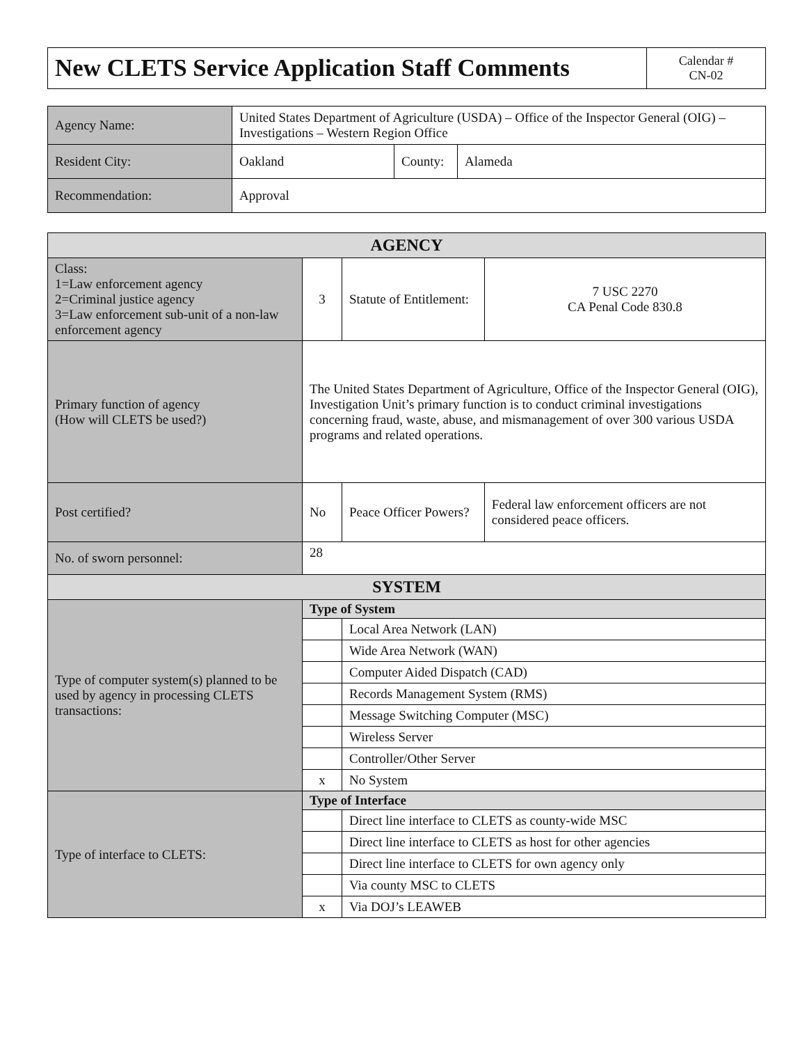| New CLETS Service Application Staff Comments | Calendar # CN-02 |
| Agency Name: | United States Department of Agriculture (USDA) – Office of the Inspector General (OIG) – Investigations – Western Region Office | | |
| Resident City: | Oakland | County: | Alameda |
| Recommendation: | Approval | | |
| AGENCY | | | |
| Class: 1=Law enforcement agency 2=Criminal justice agency 3=Law enforcement sub-unit of a non-law enforcement agency | 3 | Statute of Entitlement: | 7 USC 2270 CA Penal Code 830.8 |
| Primary function of agency (How will CLETS be used?) | The United States Department of Agriculture, Office of the Inspector General (OIG), Investigation Unit’s primary function is to conduct criminal investigations concerning fraud, waste, abuse, and mismanagement of over 300 various USDA programs and related operations. | | |
| Post certified? | No | Peace Officer Powers? | Federal law enforcement officers are not considered peace officers. |
| No. of sworn personnel: | 28 | | |
| SYSTEM | | | |
| Type of computer system(s) planned to be used by agency in processing CLETS transactions: | Type of System | | |
| | | Local Area Network (LAN) | |
| | | Wide Area Network (WAN) | |
| | | Computer Aided Dispatch (CAD) | |
| | | Records Management System (RMS) | |
| | | Message Switching Computer (MSC) | |
| | | Wireless Server | |
| | | Controller/Other Server | |
| | x | No System | |
| Type of interface to CLETS: | Type of Interface | | |
| | | Direct line interface to CLETS as county-wide MSC | |
| | | Direct line interface to CLETS as host for other agencies | |
| | | Direct line interface to CLETS for own agency only | |
| | | Via county MSC to CLETS | |
| | x | Via DOJ’s LEAWEB | |